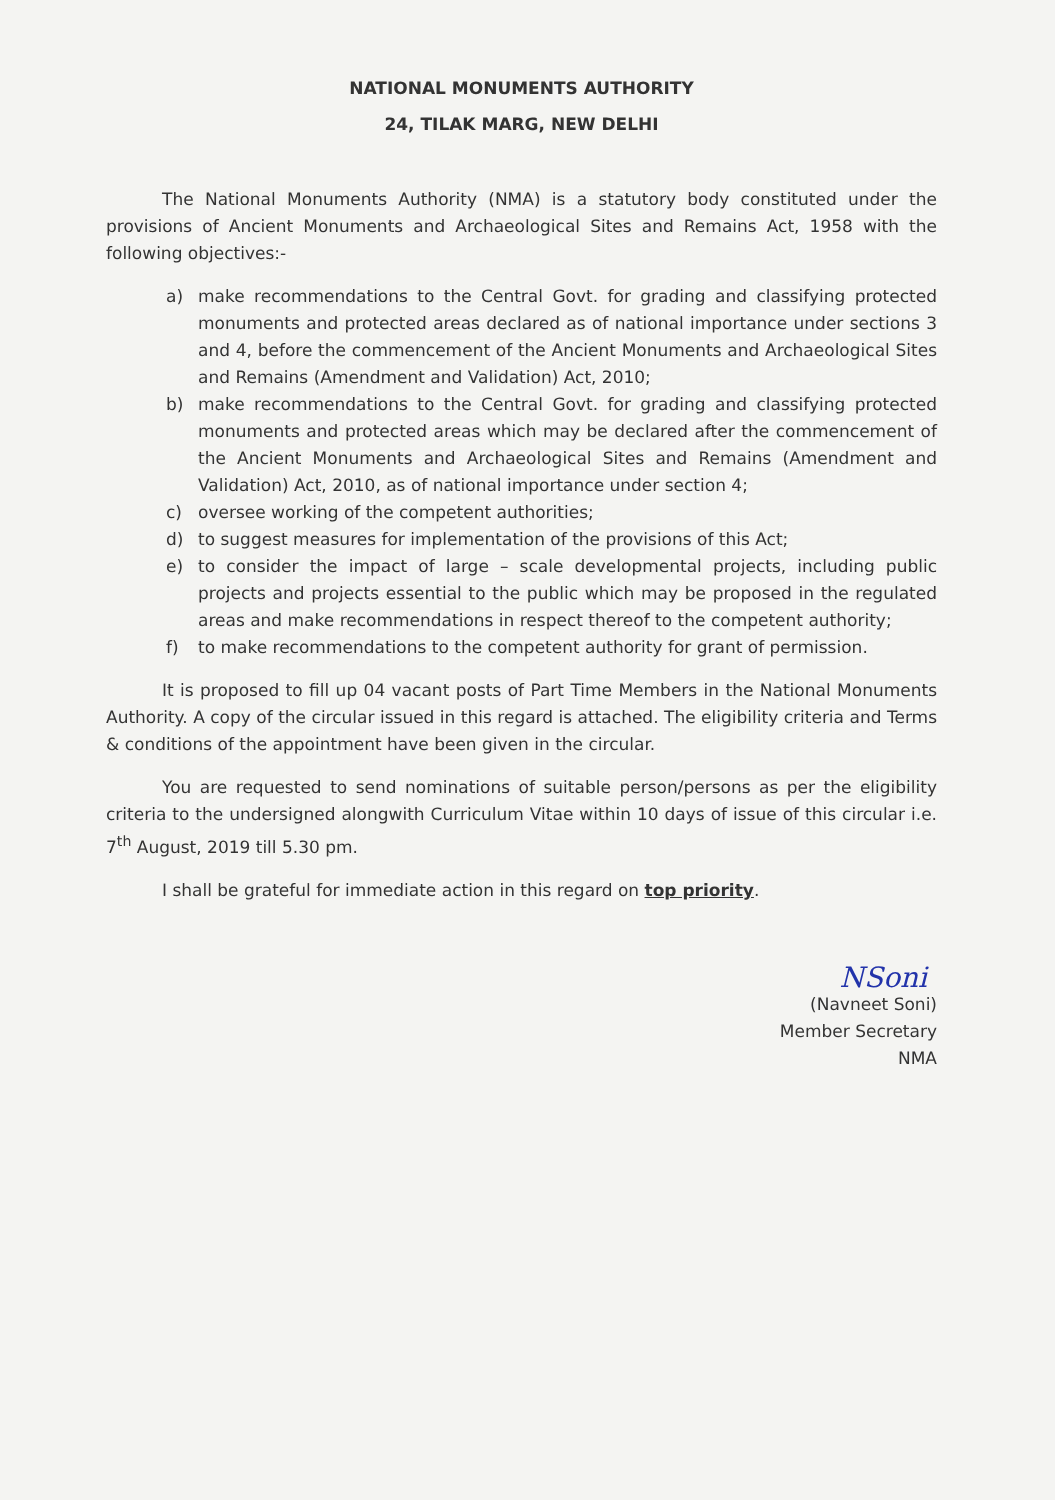NATIONAL MONUMENTS AUTHORITY
24, TILAK MARG, NEW DELHI
The National Monuments Authority (NMA) is a statutory body constituted under the provisions of Ancient Monuments and Archaeological Sites and Remains Act, 1958 with the following objectives:-
a) make recommendations to the Central Govt. for grading and classifying protected monuments and protected areas declared as of national importance under sections 3 and 4, before the commencement of the Ancient Monuments and Archaeological Sites and Remains (Amendment and Validation) Act, 2010;
b) make recommendations to the Central Govt. for grading and classifying protected monuments and protected areas which may be declared after the commencement of the Ancient Monuments and Archaeological Sites and Remains (Amendment and Validation) Act, 2010, as of national importance under section 4;
c) oversee working of the competent authorities;
d) to suggest measures for implementation of the provisions of this Act;
e) to consider the impact of large – scale developmental projects, including public projects and projects essential to the public which may be proposed in the regulated areas and make recommendations in respect thereof to the competent authority;
f) to make recommendations to the competent authority for grant of permission.
It is proposed to fill up 04 vacant posts of Part Time Members in the National Monuments Authority. A copy of the circular issued in this regard is attached. The eligibility criteria and Terms & conditions of the appointment have been given in the circular.
You are requested to send nominations of suitable person/persons as per the eligibility criteria to the undersigned alongwith Curriculum Vitae within 10 days of issue of this circular i.e. 7<sup>th</sup> August, 2019 till 5.30 pm.
I shall be grateful for immediate action in this regard on top priority.
NSoni
(Navneet Soni)
Member Secretary
NMA